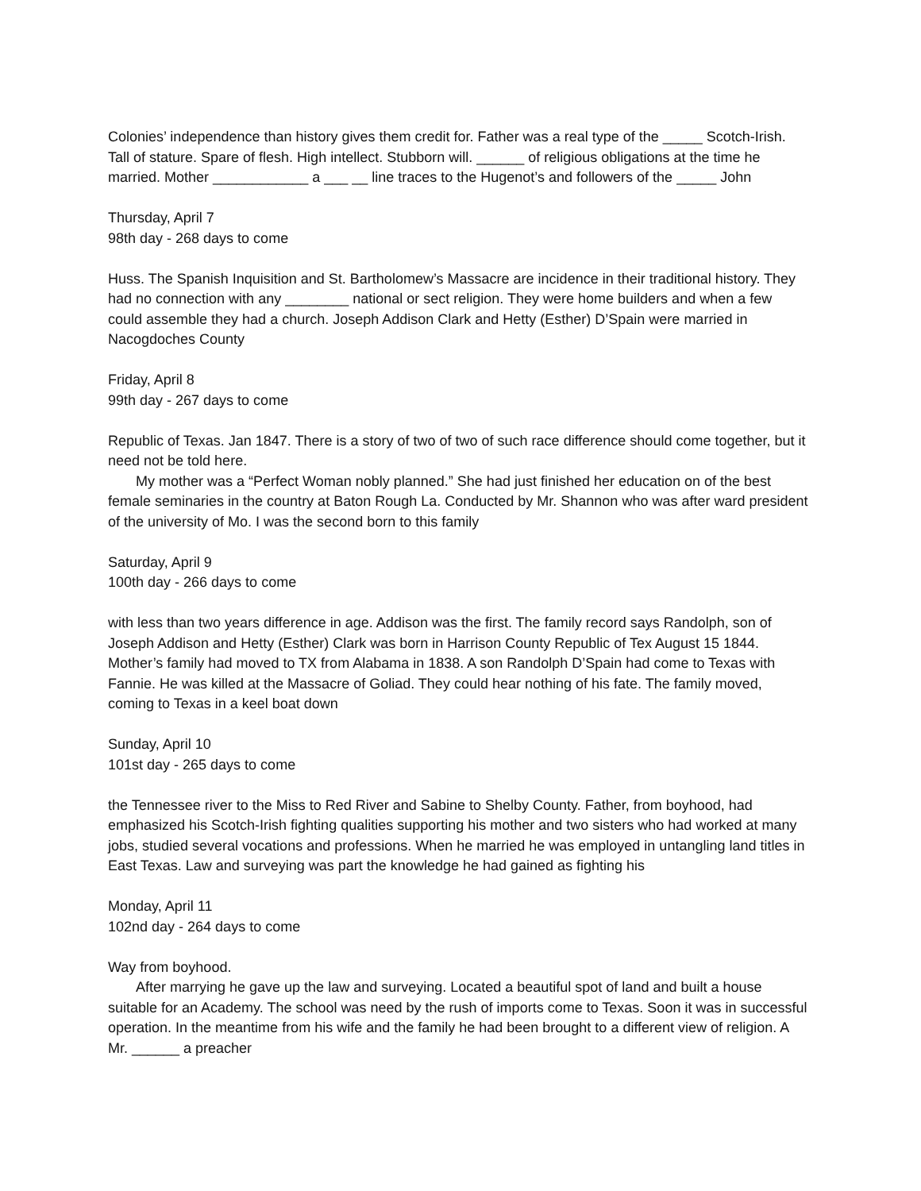Colonies’ independence than history gives them credit for. Father was a real type of the _____ Scotch-Irish. Tall of stature. Spare of flesh. High intellect. Stubborn will. ______ of religious obligations at the time he married. Mother ____________ a ___ __ line traces to the Hugenot’s and followers of the _____ John
Thursday, April 7
98th day - 268 days to come
Huss. The Spanish Inquisition and St. Bartholomew’s Massacre are incidence in their traditional history. They had no connection with any ________ national or sect religion. They were home builders and when a few could assemble they had a church. Joseph Addison Clark and Hetty (Esther) D’Spain were married in Nacogdoches County
Friday, April 8
99th day - 267 days to come
Republic of Texas. Jan 1847. There is a story of two of two of such race difference should come together, but it need not be told here.
My mother was a “Perfect Woman nobly planned.” She had just finished her education on of the best female seminaries in the country at Baton Rough La. Conducted by Mr. Shannon who was after ward president of the university of Mo. I was the second born to this family
Saturday, April 9
100th day - 266 days to come
with less than two years difference in age. Addison was the first. The family record says Randolph, son of Joseph Addison and Hetty (Esther) Clark was born in Harrison County Republic of Tex August 15 1844. Mother’s family had moved to TX from Alabama in 1838. A son Randolph D’Spain had come to Texas with Fannie. He was killed at the Massacre of Goliad. They could hear nothing of his fate. The family moved, coming to Texas in a keel boat down
Sunday, April 10
101st day - 265 days to come
the Tennessee river to the Miss to Red River and Sabine to Shelby County. Father, from boyhood, had emphasized his Scotch-Irish fighting qualities supporting his mother and two sisters who had worked at many jobs, studied several vocations and professions. When he married he was employed in untangling land titles in East Texas. Law and surveying was part the knowledge he had gained as fighting his
Monday, April 11
102nd day - 264 days to come
Way from boyhood.
After marrying he gave up the law and surveying. Located a beautiful spot of land and built a house suitable for an Academy. The school was need by the rush of imports come to Texas. Soon it was in successful operation. In the meantime from his wife and the family he had been brought to a different view of religion. A Mr. ______ a preacher